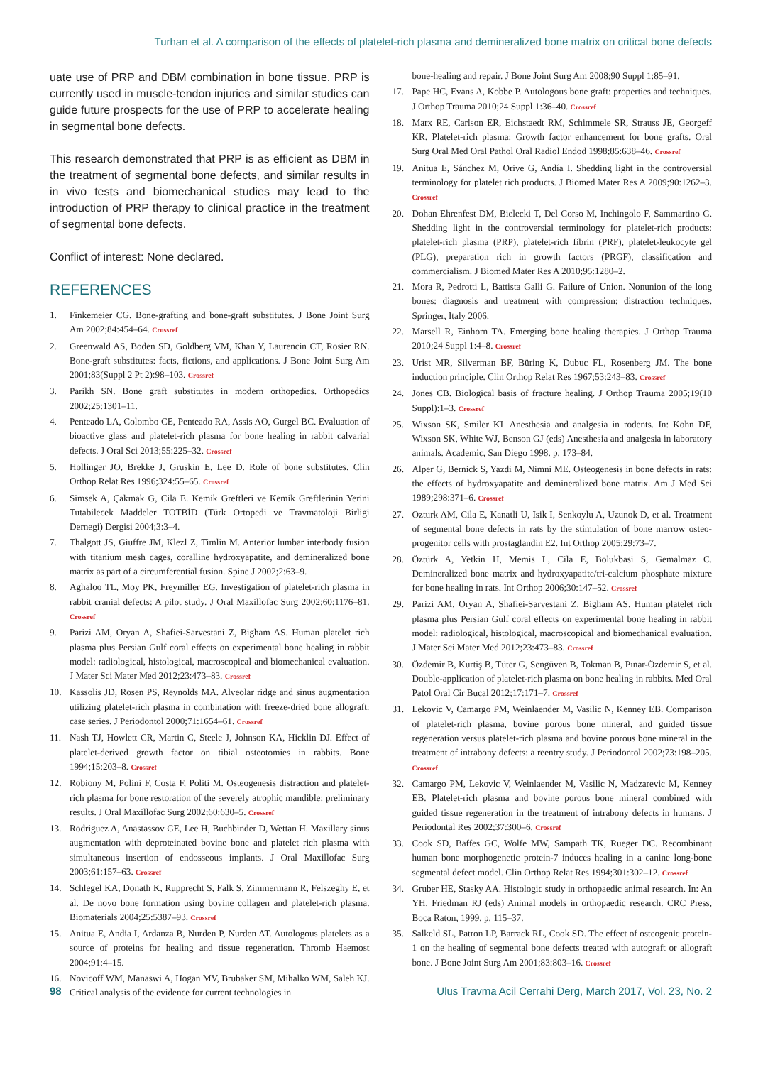Turhan et al. A comparison of the effects of platelet-rich plasma and demineralized bone matrix on critical bone defects
uate use of PRP and DBM combination in bone tissue. PRP is currently used in muscle-tendon injuries and similar studies can guide future prospects for the use of PRP to accelerate healing in segmental bone defects.
This research demonstrated that PRP is as efficient as DBM in the treatment of segmental bone defects, and similar results in in vivo tests and biomechanical studies may lead to the introduction of PRP therapy to clinical practice in the treatment of segmental bone defects.
Conflict of interest: None declared.
REFERENCES
1. Finkemeier CG. Bone-grafting and bone-graft substitutes. J Bone Joint Surg Am 2002;84:454–64. Crossref
2. Greenwald AS, Boden SD, Goldberg VM, Khan Y, Laurencin CT, Rosier RN. Bone-graft substitutes: facts, fictions, and applications. J Bone Joint Surg Am 2001;83(Suppl 2 Pt 2):98–103. Crossref
3. Parikh SN. Bone graft substitutes in modern orthopedics. Orthopedics 2002;25:1301–11.
4. Penteado LA, Colombo CE, Penteado RA, Assis AO, Gurgel BC. Evaluation of bioactive glass and platelet-rich plasma for bone healing in rabbit calvarial defects. J Oral Sci 2013;55:225–32. Crossref
5. Hollinger JO, Brekke J, Gruskin E, Lee D. Role of bone substitutes. Clin Orthop Relat Res 1996;324:55–65. Crossref
6. Simsek A, Çakmak G, Cila E. Kemik Greftleri ve Kemik Greftlerinin Yerini Tutabilecek Maddeler TOTBİD (Türk Ortopedi ve Travmatoloji Birligi Dernegi) Dergisi 2004;3:3–4.
7. Thalgott JS, Giuffre JM, Klezl Z, Timlin M. Anterior lumbar interbody fusion with titanium mesh cages, coralline hydroxyapatite, and demineralized bone matrix as part of a circumferential fusion. Spine J 2002;2:63–9.
8. Aghaloo TL, Moy PK, Freymiller EG. Investigation of platelet-rich plasma in rabbit cranial defects: A pilot study. J Oral Maxillofac Surg 2002;60:1176–81. Crossref
9. Parizi AM, Oryan A, Shafiei-Sarvestani Z, Bigham AS. Human platelet rich plasma plus Persian Gulf coral effects on experimental bone healing in rabbit model: radiological, histological, macroscopical and biomechanical evaluation. J Mater Sci Mater Med 2012;23:473–83. Crossref
10. Kassolis JD, Rosen PS, Reynolds MA. Alveolar ridge and sinus augmentation utilizing platelet-rich plasma in combination with freeze-dried bone allograft: case series. J Periodontol 2000;71:1654–61. Crossref
11. Nash TJ, Howlett CR, Martin C, Steele J, Johnson KA, Hicklin DJ. Effect of platelet-derived growth factor on tibial osteotomies in rabbits. Bone 1994;15:203–8. Crossref
12. Robiony M, Polini F, Costa F, Politi M. Osteogenesis distraction and platelet-rich plasma for bone restoration of the severely atrophic mandible: preliminary results. J Oral Maxillofac Surg 2002;60:630–5. Crossref
13. Rodriguez A, Anastassov GE, Lee H, Buchbinder D, Wettan H. Maxillary sinus augmentation with deproteinated bovine bone and platelet rich plasma with simultaneous insertion of endosseous implants. J Oral Maxillofac Surg 2003;61:157–63. Crossref
14. Schlegel KA, Donath K, Rupprecht S, Falk S, Zimmermann R, Felszeghy E, et al. De novo bone formation using bovine collagen and platelet-rich plasma. Biomaterials 2004;25:5387–93. Crossref
15. Anitua E, Andia I, Ardanza B, Nurden P, Nurden AT. Autologous platelets as a source of proteins for healing and tissue regeneration. Thromb Haemost 2004;91:4–15.
16. Novicoff WM, Manaswi A, Hogan MV, Brubaker SM, Mihalko WM, Saleh KJ. Critical analysis of the evidence for current technologies in
bone-healing and repair. J Bone Joint Surg Am 2008;90 Suppl 1:85–91.
17. Pape HC, Evans A, Kobbe P. Autologous bone graft: properties and techniques. J Orthop Trauma 2010;24 Suppl 1:36–40. Crossref
18. Marx RE, Carlson ER, Eichstaedt RM, Schimmele SR, Strauss JE, Georgeff KR. Platelet-rich plasma: Growth factor enhancement for bone grafts. Oral Surg Oral Med Oral Pathol Oral Radiol Endod 1998;85:638–46. Crossref
19. Anitua E, Sánchez M, Orive G, Andía I. Shedding light in the controversial terminology for platelet rich products. J Biomed Mater Res A 2009;90:1262–3. Crossref
20. Dohan Ehrenfest DM, Bielecki T, Del Corso M, Inchingolo F, Sammartino G. Shedding light in the controversial terminology for platelet-rich products: platelet-rich plasma (PRP), platelet-rich fibrin (PRF), platelet-leukocyte gel (PLG), preparation rich in growth factors (PRGF), classification and commercialism. J Biomed Mater Res A 2010;95:1280–2.
21. Mora R, Pedrotti L, Battista Galli G. Failure of Union. Nonunion of the long bones: diagnosis and treatment with compression: distraction techniques. Springer, Italy 2006.
22. Marsell R, Einhorn TA. Emerging bone healing therapies. J Orthop Trauma 2010;24 Suppl 1:4–8. Crossref
23. Urist MR, Silverman BF, Büring K, Dubuc FL, Rosenberg JM. The bone induction principle. Clin Orthop Relat Res 1967;53:243–83. Crossref
24. Jones CB. Biological basis of fracture healing. J Orthop Trauma 2005;19(10 Suppl):1–3. Crossref
25. Wixson SK, Smiler KL Anesthesia and analgesia in rodents. In: Kohn DF, Wixson SK, White WJ, Benson GJ (eds) Anesthesia and analgesia in laboratory animals. Academic, San Diego 1998. p. 173–84.
26. Alper G, Bernick S, Yazdi M, Nimni ME. Osteogenesis in bone defects in rats: the effects of hydroxyapatite and demineralized bone matrix. Am J Med Sci 1989;298:371–6. Crossref
27. Ozturk AM, Cila E, Kanatli U, Isik I, Senkoylu A, Uzunok D, et al. Treatment of segmental bone defects in rats by the stimulation of bone marrow osteo-progenitor cells with prostaglandin E2. Int Orthop 2005;29:73–7.
28. Öztürk A, Yetkin H, Memis L, Cila E, Bolukbasi S, Gemalmaz C. Demineralized bone matrix and hydroxyapatite/tri-calcium phosphate mixture for bone healing in rats. Int Orthop 2006;30:147–52. Crossref
29. Parizi AM, Oryan A, Shafiei-Sarvestani Z, Bigham AS. Human platelet rich plasma plus Persian Gulf coral effects on experimental bone healing in rabbit model: radiological, histological, macroscopical and biomechanical evaluation. J Mater Sci Mater Med 2012;23:473–83. Crossref
30. Özdemir B, Kurtiş B, Tüter G, Sengüven B, Tokman B, Pınar-Özdemir S, et al. Double-application of platelet-rich plasma on bone healing in rabbits. Med Oral Patol Oral Cir Bucal 2012;17:171–7. Crossref
31. Lekovic V, Camargo PM, Weinlaender M, Vasilic N, Kenney EB. Comparison of platelet-rich plasma, bovine porous bone mineral, and guided tissue regeneration versus platelet-rich plasma and bovine porous bone mineral in the treatment of intrabony defects: a reentry study. J Periodontol 2002;73:198–205. Crossref
32. Camargo PM, Lekovic V, Weinlaender M, Vasilic N, Madzarevic M, Kenney EB. Platelet-rich plasma and bovine porous bone mineral combined with guided tissue regeneration in the treatment of intrabony defects in humans. J Periodontal Res 2002;37:300–6. Crossref
33. Cook SD, Baffes GC, Wolfe MW, Sampath TK, Rueger DC. Recombinant human bone morphogenetic protein-7 induces healing in a canine long-bone segmental defect model. Clin Orthop Relat Res 1994;301:302–12. Crossref
34. Gruber HE, Stasky AA. Histologic study in orthopaedic animal research. In: An YH, Friedman RJ (eds) Animal models in orthopaedic research. CRC Press, Boca Raton, 1999. p. 115–37.
35. Salkeld SL, Patron LP, Barrack RL, Cook SD. The effect of osteogenic protein-1 on the healing of segmental bone defects treated with autograft or allograft bone. J Bone Joint Surg Am 2001;83:803–16. Crossref
98 Ulus Travma Acil Cerrahi Derg, March 2017, Vol. 23, No. 2